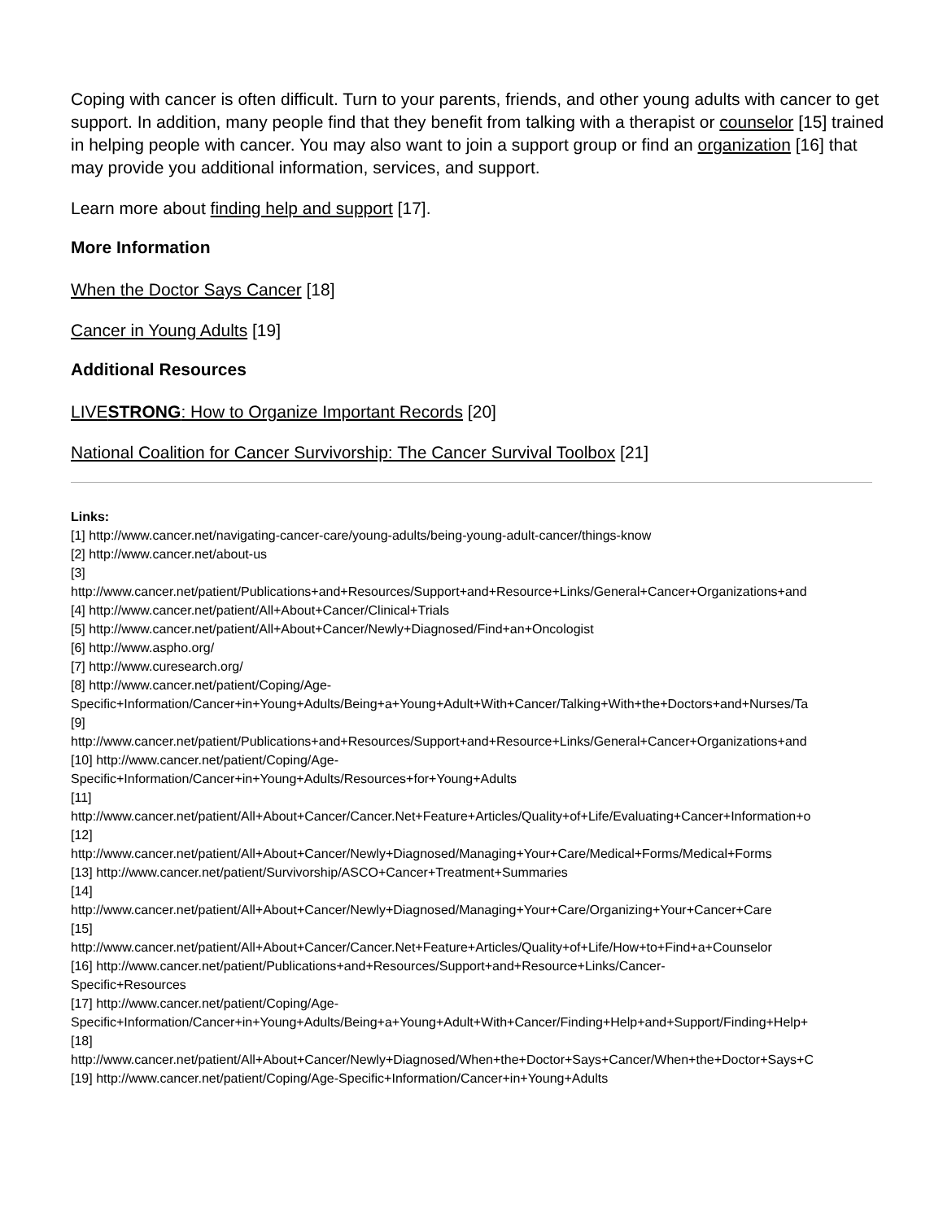Coping with cancer is often difficult. Turn to your parents, friends, and other young adults with cancer to get support. In addition, many people find that they benefit from talking with a therapist or counselor [15] trained in helping people with cancer. You may also want to join a support group or find an organization [16] that may provide you additional information, services, and support.
Learn more about finding help and support [17].
More Information
When the Doctor Says Cancer [18]
Cancer in Young Adults [19]
Additional Resources
LIVESTRONG: How to Organize Important Records [20]
National Coalition for Cancer Survivorship: The Cancer Survival Toolbox [21]
Links:
[1] http://www.cancer.net/navigating-cancer-care/young-adults/being-young-adult-cancer/things-know
[2] http://www.cancer.net/about-us
[3]
http://www.cancer.net/patient/Publications+and+Resources/Support+and+Resource+Links/General+Cancer+Organizations+and
[4] http://www.cancer.net/patient/All+About+Cancer/Clinical+Trials
[5] http://www.cancer.net/patient/All+About+Cancer/Newly+Diagnosed/Find+an+Oncologist
[6] http://www.aspho.org/
[7] http://www.curesearch.org/
[8] http://www.cancer.net/patient/Coping/Age-
Specific+Information/Cancer+in+Young+Adults/Being+a+Young+Adult+With+Cancer/Talking+With+the+Doctors+and+Nurses/Ta
[9]
http://www.cancer.net/patient/Publications+and+Resources/Support+and+Resource+Links/General+Cancer+Organizations+and
[10] http://www.cancer.net/patient/Coping/Age-
Specific+Information/Cancer+in+Young+Adults/Resources+for+Young+Adults
[11]
http://www.cancer.net/patient/All+About+Cancer/Cancer.Net+Feature+Articles/Quality+of+Life/Evaluating+Cancer+Information+o
[12]
http://www.cancer.net/patient/All+About+Cancer/Newly+Diagnosed/Managing+Your+Care/Medical+Forms/Medical+Forms
[13] http://www.cancer.net/patient/Survivorship/ASCO+Cancer+Treatment+Summaries
[14]
http://www.cancer.net/patient/All+About+Cancer/Newly+Diagnosed/Managing+Your+Care/Organizing+Your+Cancer+Care
[15]
http://www.cancer.net/patient/All+About+Cancer/Cancer.Net+Feature+Articles/Quality+of+Life/How+to+Find+a+Counselor
[16] http://www.cancer.net/patient/Publications+and+Resources/Support+and+Resource+Links/Cancer-
Specific+Resources
[17] http://www.cancer.net/patient/Coping/Age-
Specific+Information/Cancer+in+Young+Adults/Being+a+Young+Adult+With+Cancer/Finding+Help+and+Support/Finding+Help+
[18]
http://www.cancer.net/patient/All+About+Cancer/Newly+Diagnosed/When+the+Doctor+Says+Cancer/When+the+Doctor+Says+C
[19] http://www.cancer.net/patient/Coping/Age-Specific+Information/Cancer+in+Young+Adults